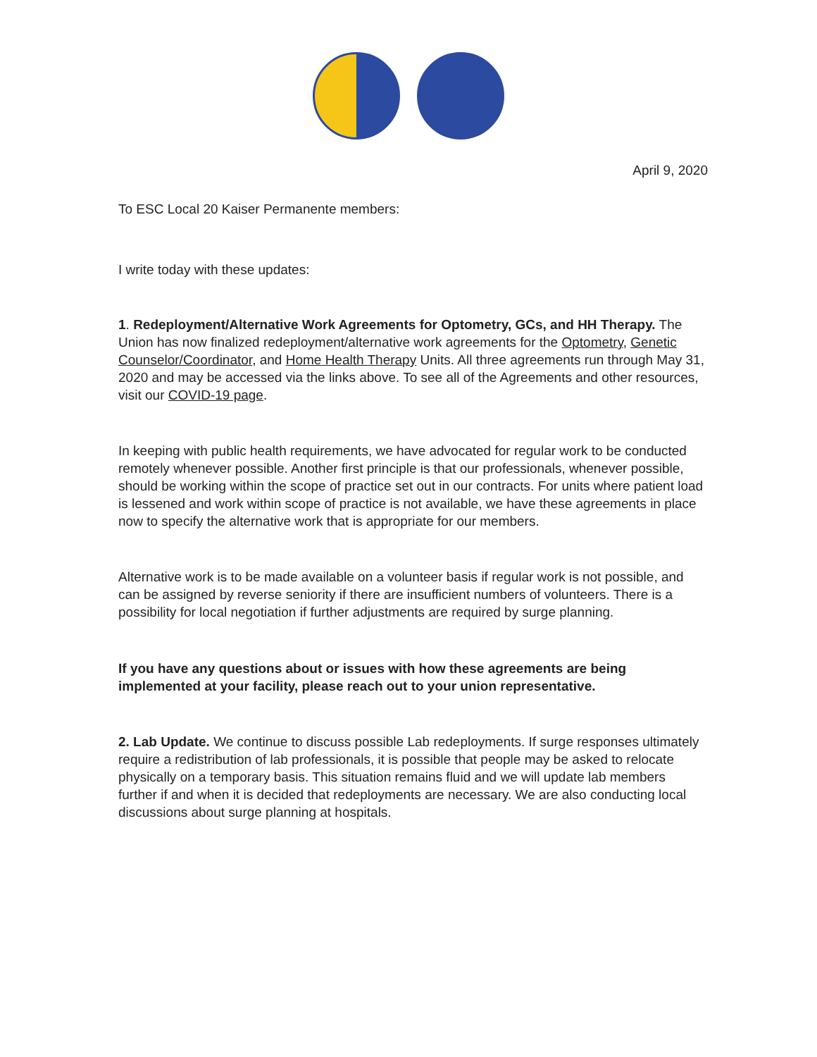April 9, 2020
To ESC Local 20 Kaiser Permanente members:
I write today with these updates:
1. Redeployment/Alternative Work Agreements for Optometry, GCs, and HH Therapy. The Union has now finalized redeployment/alternative work agreements for the Optometry, Genetic Counselor/Coordinator, and Home Health Therapy Units. All three agreements run through May 31, 2020 and may be accessed via the links above. To see all of the Agreements and other resources, visit our COVID-19 page.
In keeping with public health requirements, we have advocated for regular work to be conducted remotely whenever possible. Another first principle is that our professionals, whenever possible, should be working within the scope of practice set out in our contracts. For units where patient load is lessened and work within scope of practice is not available, we have these agreements in place now to specify the alternative work that is appropriate for our members.
Alternative work is to be made available on a volunteer basis if regular work is not possible, and can be assigned by reverse seniority if there are insufficient numbers of volunteers. There is a possibility for local negotiation if further adjustments are required by surge planning.
If you have any questions about or issues with how these agreements are being implemented at your facility, please reach out to your union representative.
2. Lab Update. We continue to discuss possible Lab redeployments. If surge responses ultimately require a redistribution of lab professionals, it is possible that people may be asked to relocate physically on a temporary basis. This situation remains fluid and we will update lab members further if and when it is decided that redeployments are necessary. We are also conducting local discussions about surge planning at hospitals.